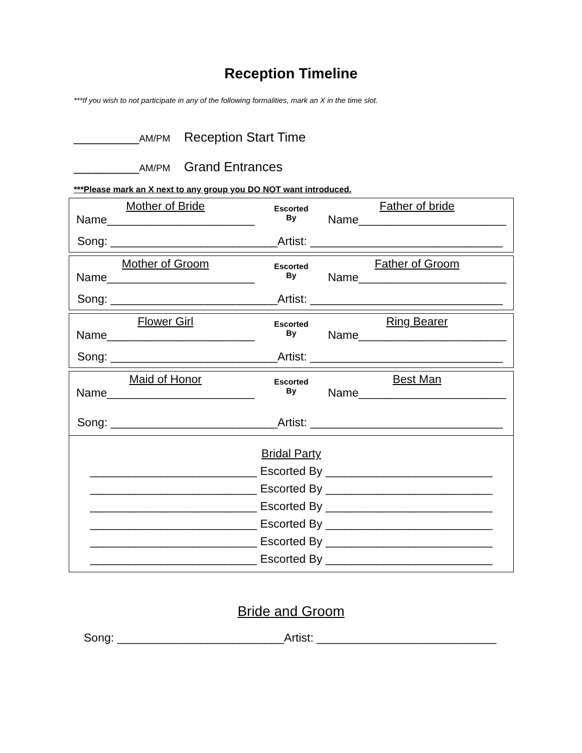Reception Timeline
***If you wish to not participate in any of the following formalities, mark an X in the time slot.
_________AM/PM Reception Start Time
_________AM/PM Grand Entrances
***Please mark an X next to any group you DO NOT want introduced.
| Mother of Bride Name_______________________ | Escorted By | Father of bride Name_______________________ |
| Song: __________________________Artist: ______________________________ | | |
| Mother of Groom Name_______________________ | Escorted By | Father of Groom Name_______________________ |
| Song: __________________________Artist: ______________________________ | | |
| Flower Girl Name_______________________ | Escorted By | Ring Bearer Name_______________________ |
| Song: __________________________Artist: ______________________________ | | |
| Maid of Honor Name_______________________ | Escorted By | Best Man Name_______________________ |
| Song: __________________________Artist: ______________________________ | | |
Bridal Party
__________________________ Escorted By __________________________
__________________________ Escorted By __________________________
__________________________ Escorted By __________________________
__________________________ Escorted By __________________________
__________________________ Escorted By __________________________
__________________________ Escorted By __________________________
Bride and Groom
Song: __________________________Artist: ____________________________